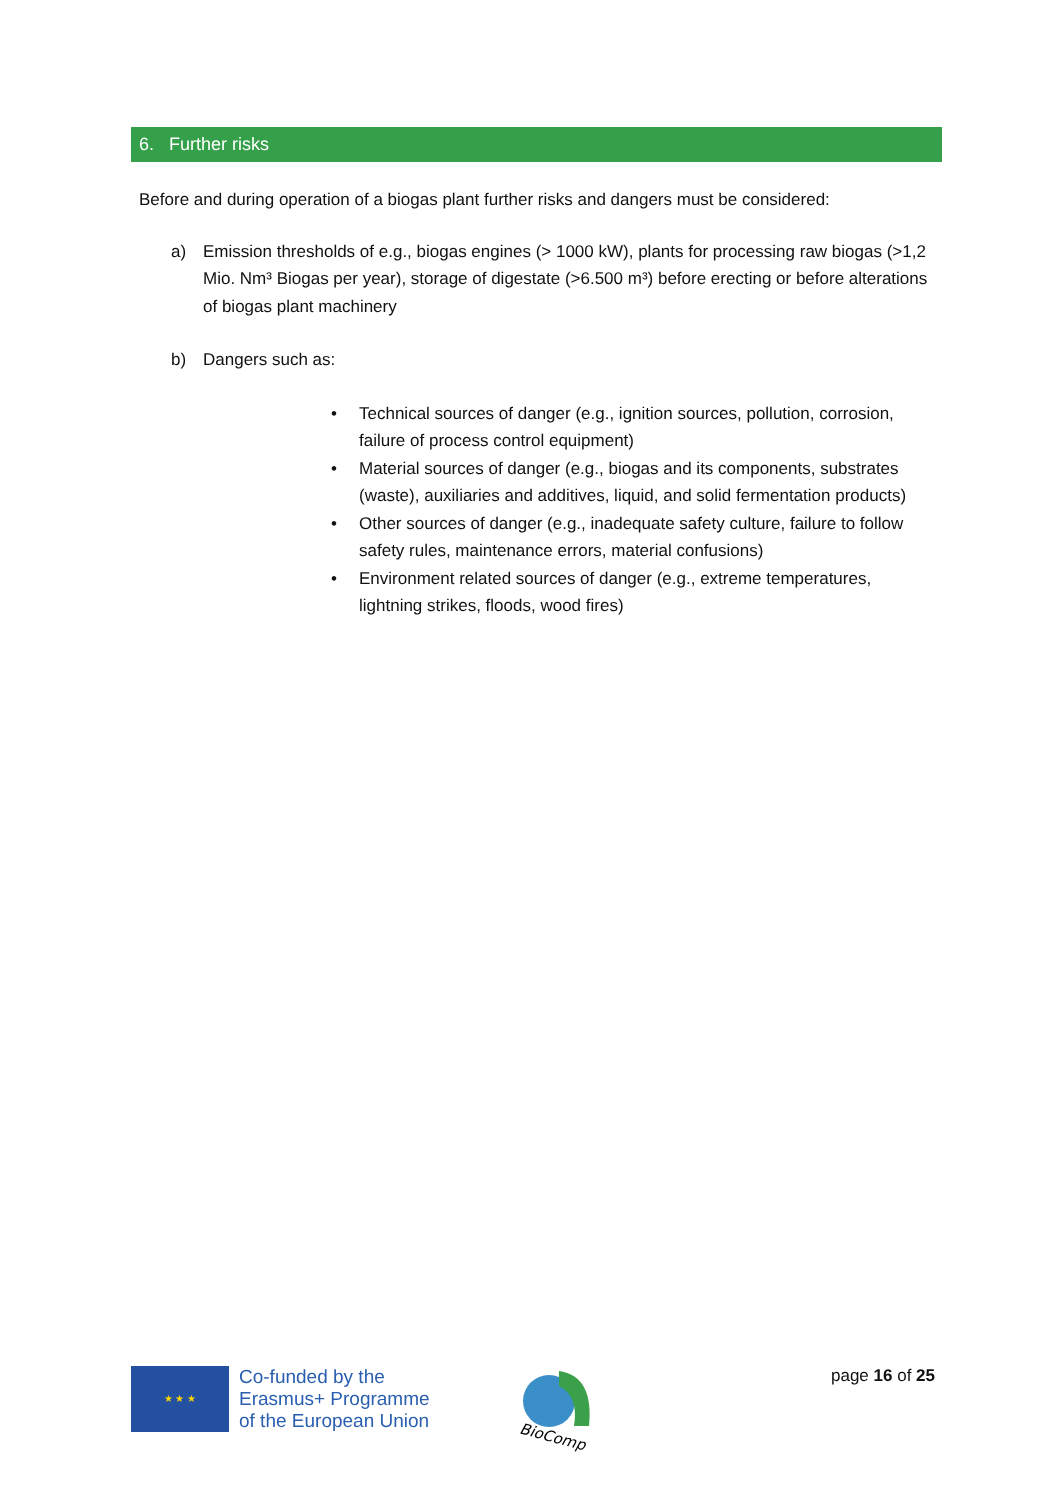6. Further risks
Before and during operation of a biogas plant further risks and dangers must be considered:
a) Emission thresholds of e.g., biogas engines (> 1000 kW), plants for processing raw biogas (>1,2 Mio. Nm³ Biogas per year), storage of digestate (>6.500 m³) before erecting or before alterations of biogas plant machinery
b) Dangers such as:
• Technical sources of danger (e.g., ignition sources, pollution, corrosion, failure of process control equipment)
• Material sources of danger (e.g., biogas and its components, substrates (waste), auxiliaries and additives, liquid, and solid fermentation products)
• Other sources of danger (e.g., inadequate safety culture, failure to follow safety rules, maintenance errors, material confusions)
• Environment related sources of danger (e.g., extreme temperatures, lightning strikes, floods, wood fires)
★ ★ ★
Co-funded by the
Erasmus+ Programme
of the European Union
BioComp
page 16 of 25